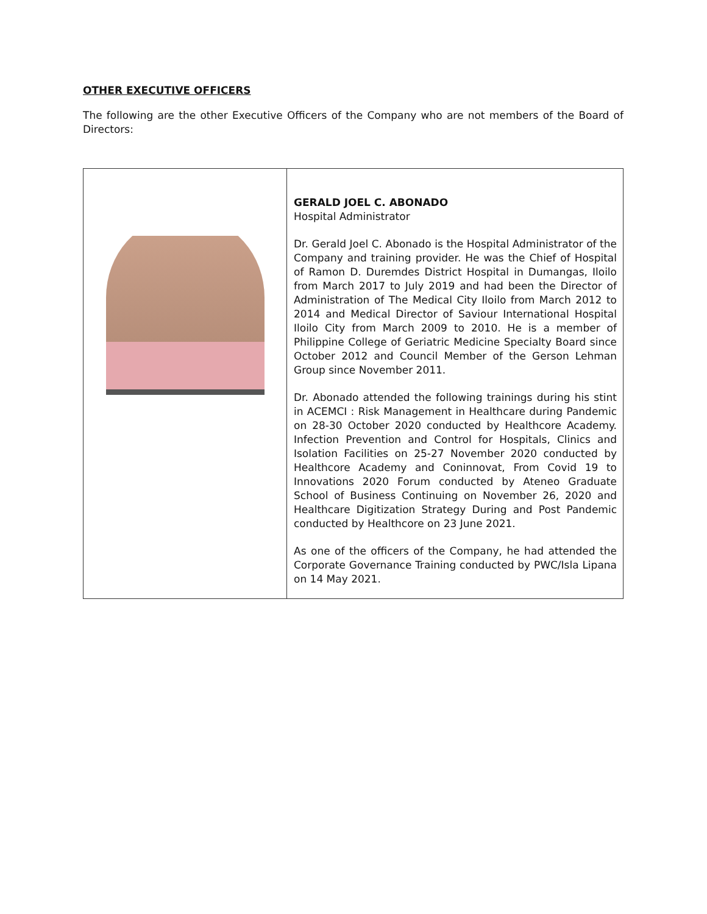OTHER EXECUTIVE OFFICERS
The following are the other Executive Officers of the Company who are not members of the Board of Directors:
| | GERALD JOEL C. ABONADO Hospital Administrator Dr. Gerald Joel C. Abonado is the Hospital Administrator of the Company and training provider. He was the Chief of Hospital of Ramon D. Duremdes District Hospital in Dumangas, Iloilo from March 2017 to July 2019 and had been the Director of Administration of The Medical City Iloilo from March 2012 to 2014 and Medical Director of Saviour International Hospital Iloilo City from March 2009 to 2010. He is a member of Philippine College of Geriatric Medicine Specialty Board since October 2012 and Council Member of the Gerson Lehman Group since November 2011. Dr. Abonado attended the following trainings during his stint in ACEMCI : Risk Management in Healthcare during Pandemic on 28-30 October 2020 conducted by Healthcore Academy. Infection Prevention and Control for Hospitals, Clinics and Isolation Facilities on 25-27 November 2020 conducted by Healthcore Academy and Coninnovat, From Covid 19 to Innovations 2020 Forum conducted by Ateneo Graduate School of Business Continuing on November 26, 2020 and Healthcare Digitization Strategy During and Post Pandemic conducted by Healthcore on 23 June 2021. As one of the officers of the Company, he had attended the Corporate Governance Training conducted by PWC/Isla Lipana on 14 May 2021. |